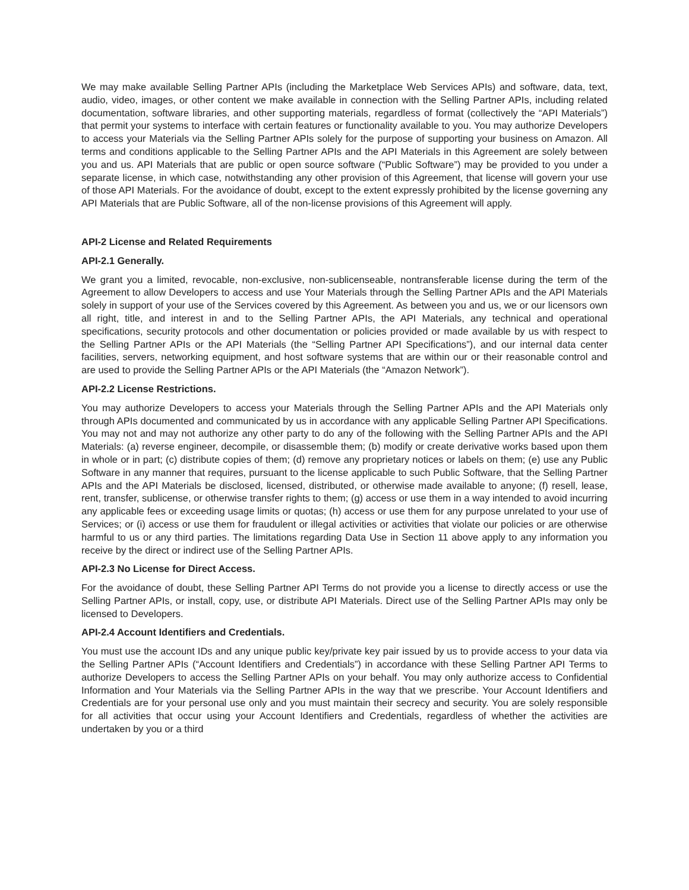We may make available Selling Partner APIs (including the Marketplace Web Services APIs) and software, data, text, audio, video, images, or other content we make available in connection with the Selling Partner APIs, including related documentation, software libraries, and other supporting materials, regardless of format (collectively the “API Materials”) that permit your systems to interface with certain features or functionality available to you. You may authorize Developers to access your Materials via the Selling Partner APIs solely for the purpose of supporting your business on Amazon. All terms and conditions applicable to the Selling Partner APIs and the API Materials in this Agreement are solely between you and us. API Materials that are public or open source software (“Public Software”) may be provided to you under a separate license, in which case, notwithstanding any other provision of this Agreement, that license will govern your use of those API Materials. For the avoidance of doubt, except to the extent expressly prohibited by the license governing any API Materials that are Public Software, all of the non-license provisions of this Agreement will apply.
API-2 License and Related Requirements
API-2.1 Generally.
We grant you a limited, revocable, non-exclusive, non-sublicenseable, nontransferable license during the term of the Agreement to allow Developers to access and use Your Materials through the Selling Partner APIs and the API Materials solely in support of your use of the Services covered by this Agreement. As between you and us, we or our licensors own all right, title, and interest in and to the Selling Partner APIs, the API Materials, any technical and operational specifications, security protocols and other documentation or policies provided or made available by us with respect to the Selling Partner APIs or the API Materials (the “Selling Partner API Specifications”), and our internal data center facilities, servers, networking equipment, and host software systems that are within our or their reasonable control and are used to provide the Selling Partner APIs or the API Materials (the “Amazon Network”).
API-2.2 License Restrictions.
You may authorize Developers to access your Materials through the Selling Partner APIs and the API Materials only through APIs documented and communicated by us in accordance with any applicable Selling Partner API Specifications. You may not and may not authorize any other party to do any of the following with the Selling Partner APIs and the API Materials: (a) reverse engineer, decompile, or disassemble them; (b) modify or create derivative works based upon them in whole or in part; (c) distribute copies of them; (d) remove any proprietary notices or labels on them; (e) use any Public Software in any manner that requires, pursuant to the license applicable to such Public Software, that the Selling Partner APIs and the API Materials be disclosed, licensed, distributed, or otherwise made available to anyone; (f) resell, lease, rent, transfer, sublicense, or otherwise transfer rights to them; (g) access or use them in a way intended to avoid incurring any applicable fees or exceeding usage limits or quotas; (h) access or use them for any purpose unrelated to your use of Services; or (i) access or use them for fraudulent or illegal activities or activities that violate our policies or are otherwise harmful to us or any third parties. The limitations regarding Data Use in Section 11 above apply to any information you receive by the direct or indirect use of the Selling Partner APIs.
API-2.3 No License for Direct Access.
For the avoidance of doubt, these Selling Partner API Terms do not provide you a license to directly access or use the Selling Partner APIs, or install, copy, use, or distribute API Materials. Direct use of the Selling Partner APIs may only be licensed to Developers.
API-2.4 Account Identifiers and Credentials.
You must use the account IDs and any unique public key/private key pair issued by us to provide access to your data via the Selling Partner APIs (“Account Identifiers and Credentials”) in accordance with these Selling Partner API Terms to authorize Developers to access the Selling Partner APIs on your behalf. You may only authorize access to Confidential Information and Your Materials via the Selling Partner APIs in the way that we prescribe. Your Account Identifiers and Credentials are for your personal use only and you must maintain their secrecy and security. You are solely responsible for all activities that occur using your Account Identifiers and Credentials, regardless of whether the activities are undertaken by you or a third